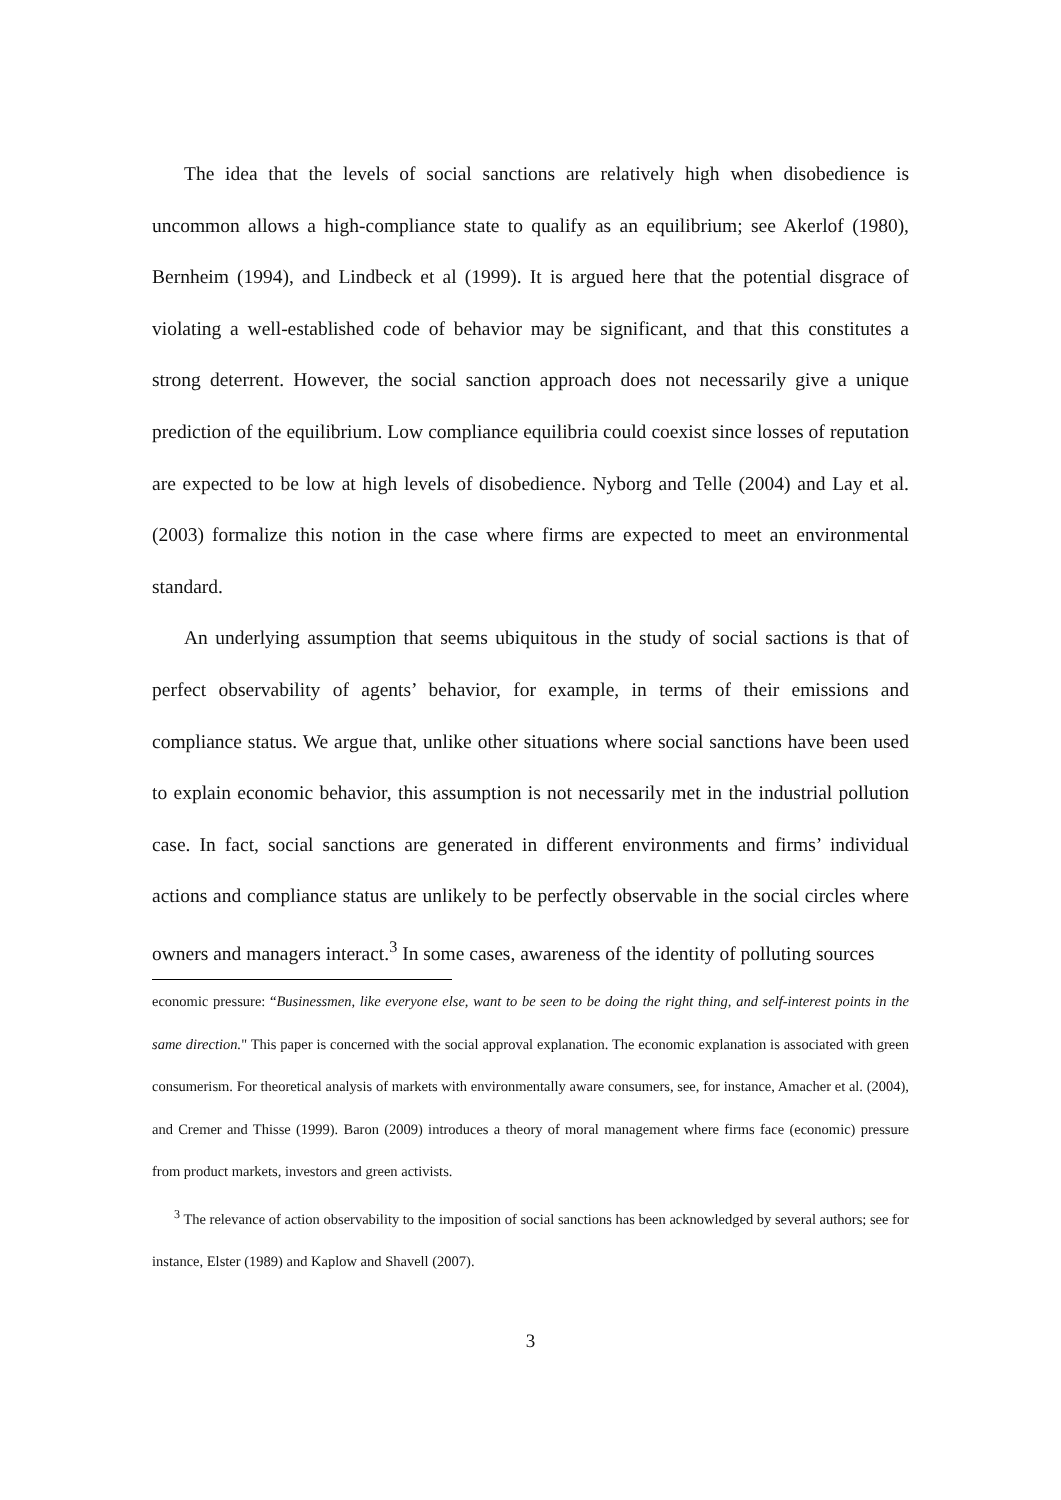The idea that the levels of social sanctions are relatively high when disobedience is uncommon allows a high-compliance state to qualify as an equilibrium; see Akerlof (1980), Bernheim (1994), and Lindbeck et al (1999). It is argued here that the potential disgrace of violating a well-established code of behavior may be significant, and that this constitutes a strong deterrent. However, the social sanction approach does not necessarily give a unique prediction of the equilibrium. Low compliance equilibria could coexist since losses of reputation are expected to be low at high levels of disobedience. Nyborg and Telle (2004) and Lay et al. (2003) formalize this notion in the case where firms are expected to meet an environmental standard.
An underlying assumption that seems ubiquitous in the study of social sactions is that of perfect observability of agents’ behavior, for example, in terms of their emissions and compliance status. We argue that, unlike other situations where social sanctions have been used to explain economic behavior, this assumption is not necessarily met in the industrial pollution case. In fact, social sanctions are generated in different environments and firms’ individual actions and compliance status are unlikely to be perfectly observable in the social circles where owners and managers interact.<sup>3</sup> In some cases, awareness of the identity of polluting sources
economic pressure: “Businessmen, like everyone else, want to be seen to be doing the right thing, and self-interest points in the same direction." This paper is concerned with the social approval explanation. The economic explanation is associated with green consumerism. For theoretical analysis of markets with environmentally aware consumers, see, for instance, Amacher et al. (2004), and Cremer and Thisse (1999). Baron (2009) introduces a theory of moral management where firms face (economic) pressure from product markets, investors and green activists.
<sup>3</sup> The relevance of action observability to the imposition of social sanctions has been acknowledged by several authors; see for instance, Elster (1989) and Kaplow and Shavell (2007).
3